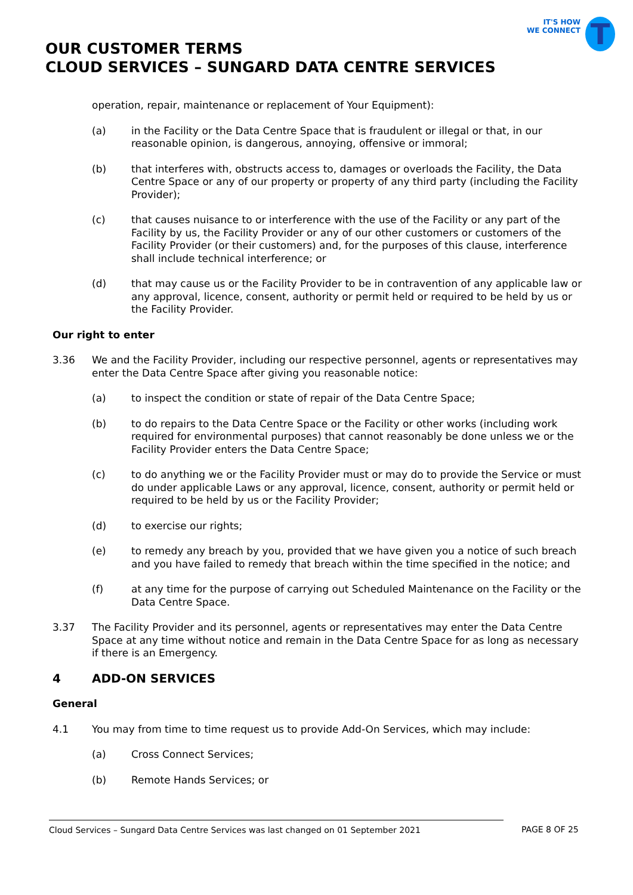IT'S HOW
WE CONNECT
T
OUR CUSTOMER TERMS
CLOUD SERVICES – SUNGARD DATA CENTRE SERVICES
operation, repair, maintenance or replacement of Your Equipment):
(a) in the Facility or the Data Centre Space that is fraudulent or illegal or that, in our reasonable opinion, is dangerous, annoying, offensive or immoral;
(b) that interferes with, obstructs access to, damages or overloads the Facility, the Data Centre Space or any of our property or property of any third party (including the Facility Provider);
(c) that causes nuisance to or interference with the use of the Facility or any part of the Facility by us, the Facility Provider or any of our other customers or customers of the Facility Provider (or their customers) and, for the purposes of this clause, interference shall include technical interference; or
(d) that may cause us or the Facility Provider to be in contravention of any applicable law or any approval, licence, consent, authority or permit held or required to be held by us or the Facility Provider.
Our right to enter
3.36 We and the Facility Provider, including our respective personnel, agents or representatives may enter the Data Centre Space after giving you reasonable notice:
(a) to inspect the condition or state of repair of the Data Centre Space;
(b) to do repairs to the Data Centre Space or the Facility or other works (including work required for environmental purposes) that cannot reasonably be done unless we or the Facility Provider enters the Data Centre Space;
(c) to do anything we or the Facility Provider must or may do to provide the Service or must do under applicable Laws or any approval, licence, consent, authority or permit held or required to be held by us or the Facility Provider;
(d) to exercise our rights;
(e) to remedy any breach by you, provided that we have given you a notice of such breach and you have failed to remedy that breach within the time specified in the notice; and
(f) at any time for the purpose of carrying out Scheduled Maintenance on the Facility or the Data Centre Space.
3.37 The Facility Provider and its personnel, agents or representatives may enter the Data Centre Space at any time without notice and remain in the Data Centre Space for as long as necessary if there is an Emergency.
4 ADD-ON SERVICES
General
4.1 You may from time to time request us to provide Add-On Services, which may include:
(a) Cross Connect Services;
(b) Remote Hands Services; or
Cloud Services – Sungard Data Centre Services was last changed on 01 September 2021 PAGE 8 OF 25